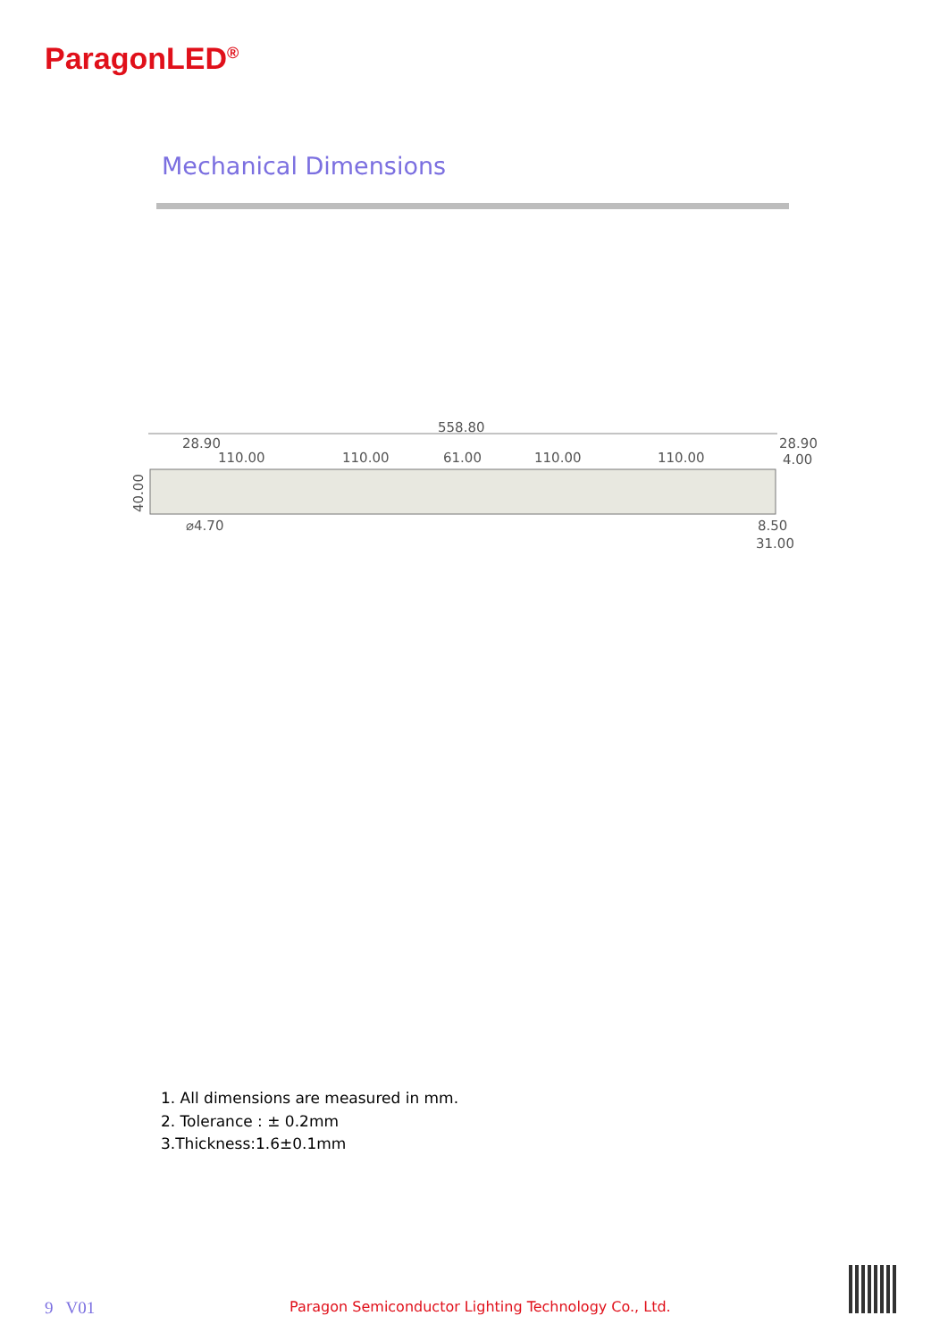ParagonLED<sup>®</sup>
Mechanical Dimensions
558.80
28.90
110.00
110.00
61.00
110.00
110.00
28.90
4.00
40.00
⌀4.70
8.50
31.00
1. All dimensions are measured in mm.
2. Tolerance : ± 0.2mm
3.Thickness:1.6±0.1mm
9 V01 Paragon Semiconductor Lighting Technology Co., Ltd.